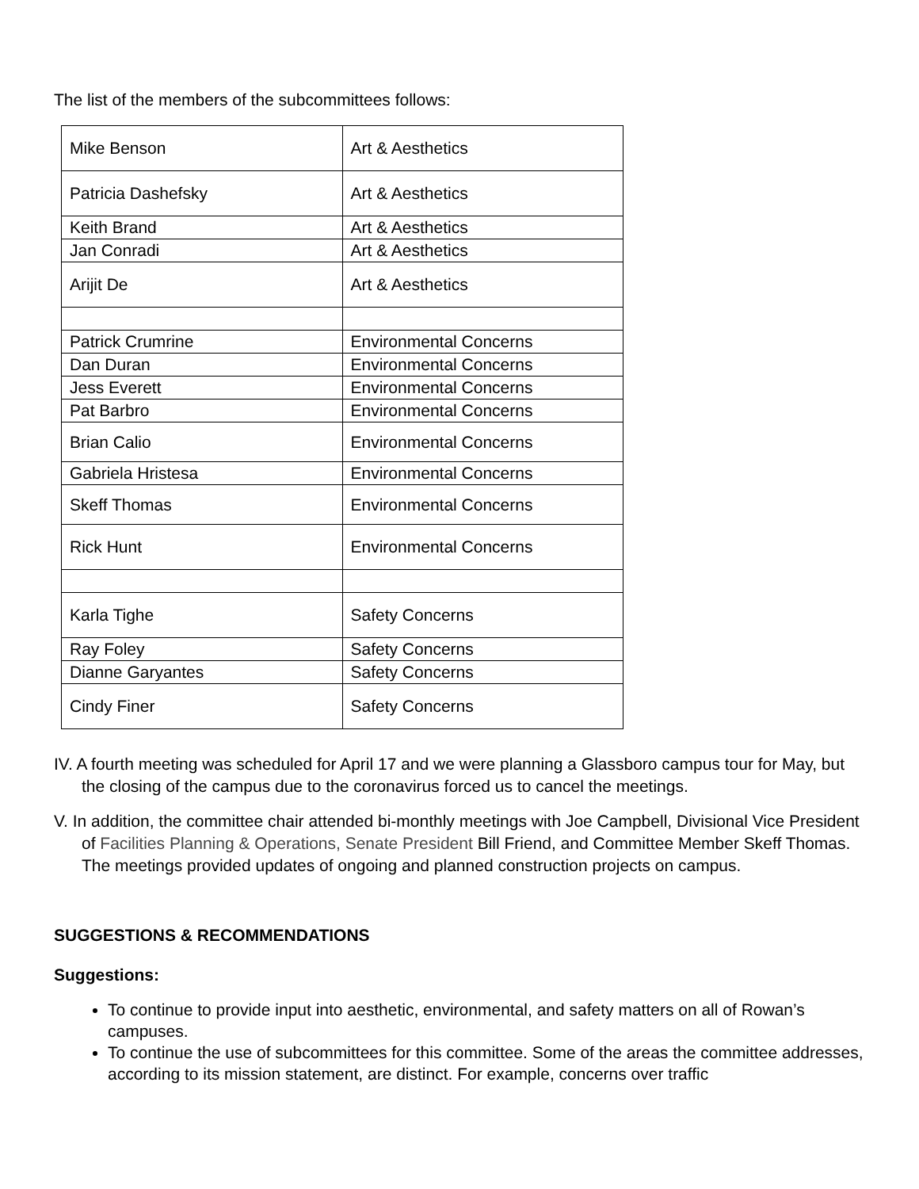The list of the members of the subcommittees follows:
| Mike Benson | Art & Aesthetics |
| Patricia Dashefsky | Art & Aesthetics |
| Keith Brand | Art & Aesthetics |
| Jan Conradi | Art & Aesthetics |
| Arijit De | Art & Aesthetics |
| Patrick Crumrine | Environmental Concerns |
| Dan Duran | Environmental Concerns |
| Jess Everett | Environmental Concerns |
| Pat Barbro | Environmental Concerns |
| Brian Calio | Environmental Concerns |
| Gabriela Hristesa | Environmental Concerns |
| Skeff Thomas | Environmental Concerns |
| Rick Hunt | Environmental Concerns |
| Karla Tighe | Safety Concerns |
| Ray Foley | Safety Concerns |
| Dianne Garyantes | Safety Concerns |
| Cindy Finer | Safety Concerns |
IV. A fourth meeting was scheduled for April 17 and we were planning a Glassboro campus tour for May, but the closing of the campus due to the coronavirus forced us to cancel the meetings.
V. In addition, the committee chair attended bi-monthly meetings with Joe Campbell, Divisional Vice President of Facilities Planning & Operations, Senate President Bill Friend, and Committee Member Skeff Thomas. The meetings provided updates of ongoing and planned construction projects on campus.
SUGGESTIONS & RECOMMENDATIONS
Suggestions:
To continue to provide input into aesthetic, environmental, and safety matters on all of Rowan’s campuses.
To continue the use of subcommittees for this committee. Some of the areas the committee addresses, according to its mission statement, are distinct. For example, concerns over traffic